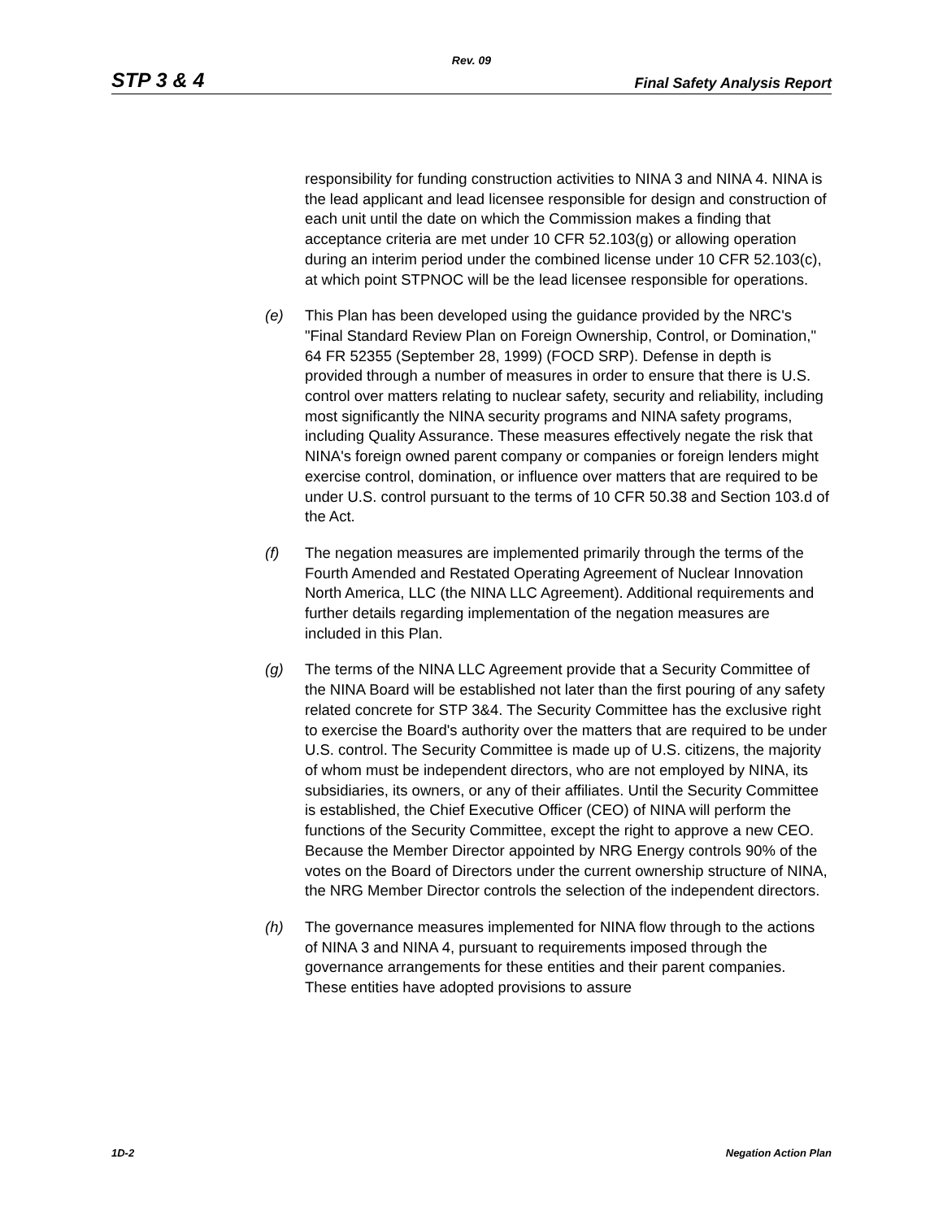Rev. 09
STP 3 & 4 Final Safety Analysis Report
responsibility for funding construction activities to NINA 3 and NINA 4. NINA is the lead applicant and lead licensee responsible for design and construction of each unit until the date on which the Commission makes a finding that acceptance criteria are met under 10 CFR 52.103(g) or allowing operation during an interim period under the combined license under 10 CFR 52.103(c), at which point STPNOC will be the lead licensee responsible for operations.
(e) This Plan has been developed using the guidance provided by the NRC's "Final Standard Review Plan on Foreign Ownership, Control, or Domination," 64 FR 52355 (September 28, 1999) (FOCD SRP). Defense in depth is provided through a number of measures in order to ensure that there is U.S. control over matters relating to nuclear safety, security and reliability, including most significantly the NINA security programs and NINA safety programs, including Quality Assurance. These measures effectively negate the risk that NINA's foreign owned parent company or companies or foreign lenders might exercise control, domination, or influence over matters that are required to be under U.S. control pursuant to the terms of 10 CFR 50.38 and Section 103.d of the Act.
(f) The negation measures are implemented primarily through the terms of the Fourth Amended and Restated Operating Agreement of Nuclear Innovation North America, LLC (the NINA LLC Agreement). Additional requirements and further details regarding implementation of the negation measures are included in this Plan.
(g) The terms of the NINA LLC Agreement provide that a Security Committee of the NINA Board will be established not later than the first pouring of any safety related concrete for STP 3&4. The Security Committee has the exclusive right to exercise the Board's authority over the matters that are required to be under U.S. control. The Security Committee is made up of U.S. citizens, the majority of whom must be independent directors, who are not employed by NINA, its subsidiaries, its owners, or any of their affiliates. Until the Security Committee is established, the Chief Executive Officer (CEO) of NINA will perform the functions of the Security Committee, except the right to approve a new CEO. Because the Member Director appointed by NRG Energy controls 90% of the votes on the Board of Directors under the current ownership structure of NINA, the NRG Member Director controls the selection of the independent directors.
(h) The governance measures implemented for NINA flow through to the actions of NINA 3 and NINA 4, pursuant to requirements imposed through the governance arrangements for these entities and their parent companies. These entities have adopted provisions to assure
1D-2 Negation Action Plan